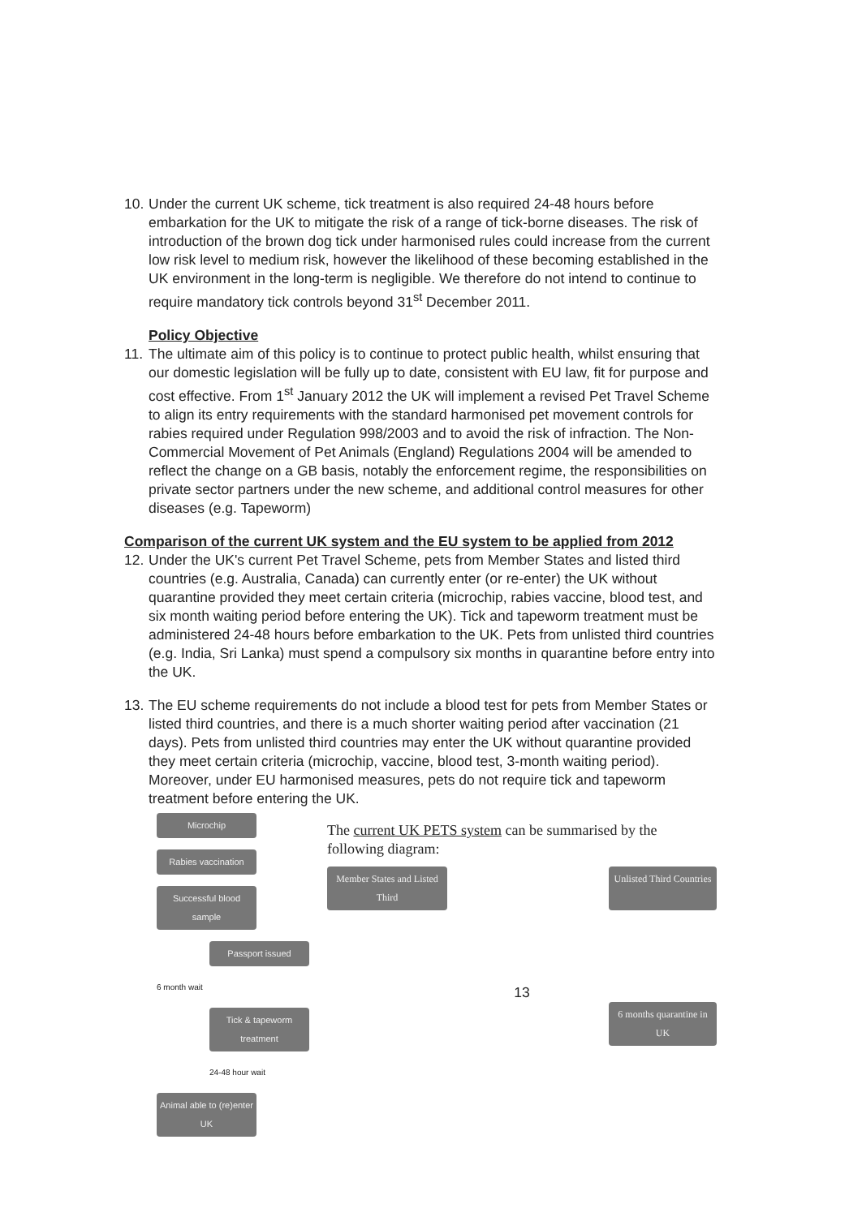10.
Under the current UK scheme, tick treatment is also required 24-48 hours before embarkation for the UK to mitigate the risk of a range of tick-borne diseases. The risk of introduction of the brown dog tick under harmonised rules could increase from the current low risk level to medium risk, however the likelihood of these becoming established in the UK environment in the long-term is negligible. We therefore do not intend to continue to require mandatory tick controls beyond 31<sup>st</sup> December 2011.
Policy Objective
11.
The ultimate aim of this policy is to continue to protect public health, whilst ensuring that our domestic legislation will be fully up to date, consistent with EU law, fit for purpose and cost effective. From 1<sup>st</sup> January 2012 the UK will implement a revised Pet Travel Scheme to align its entry requirements with the standard harmonised pet movement controls for rabies required under Regulation 998/2003 and to avoid the risk of infraction. The Non-Commercial Movement of Pet Animals (England) Regulations 2004 will be amended to reflect the change on a GB basis, notably the enforcement regime, the responsibilities on private sector partners under the new scheme, and additional control measures for other diseases (e.g. Tapeworm)
Comparison of the current UK system and the EU system to be applied from 2012
12.
Under the UK's current Pet Travel Scheme, pets from Member States and listed third countries (e.g. Australia, Canada) can currently enter (or re-enter) the UK without quarantine provided they meet certain criteria (microchip, rabies vaccine, blood test, and six month waiting period before entering the UK). Tick and tapeworm treatment must be administered 24-48 hours before embarkation to the UK. Pets from unlisted third countries (e.g. India, Sri Lanka) must spend a compulsory six months in quarantine before entry into the UK.
13.
The EU scheme requirements do not include a blood test for pets from Member States or listed third countries, and there is a much shorter waiting period after vaccination (21 days). Pets from unlisted third countries may enter the UK without quarantine provided they meet certain criteria (microchip, vaccine, blood test, 3-month waiting period). Moreover, under EU harmonised measures, pets do not require tick and tapeworm treatment before entering the UK.
Microchip
Rabies vaccination
Successful blood sample
Passport issued
6 month wait
Tick & tapeworm treatment
24-48 hour wait
Animal able to (re)enter UK
The current UK PETS system can be summarised by the following diagram:
Member States and Listed Third
Unlisted Third Countries
13
6 months quarantine in UK